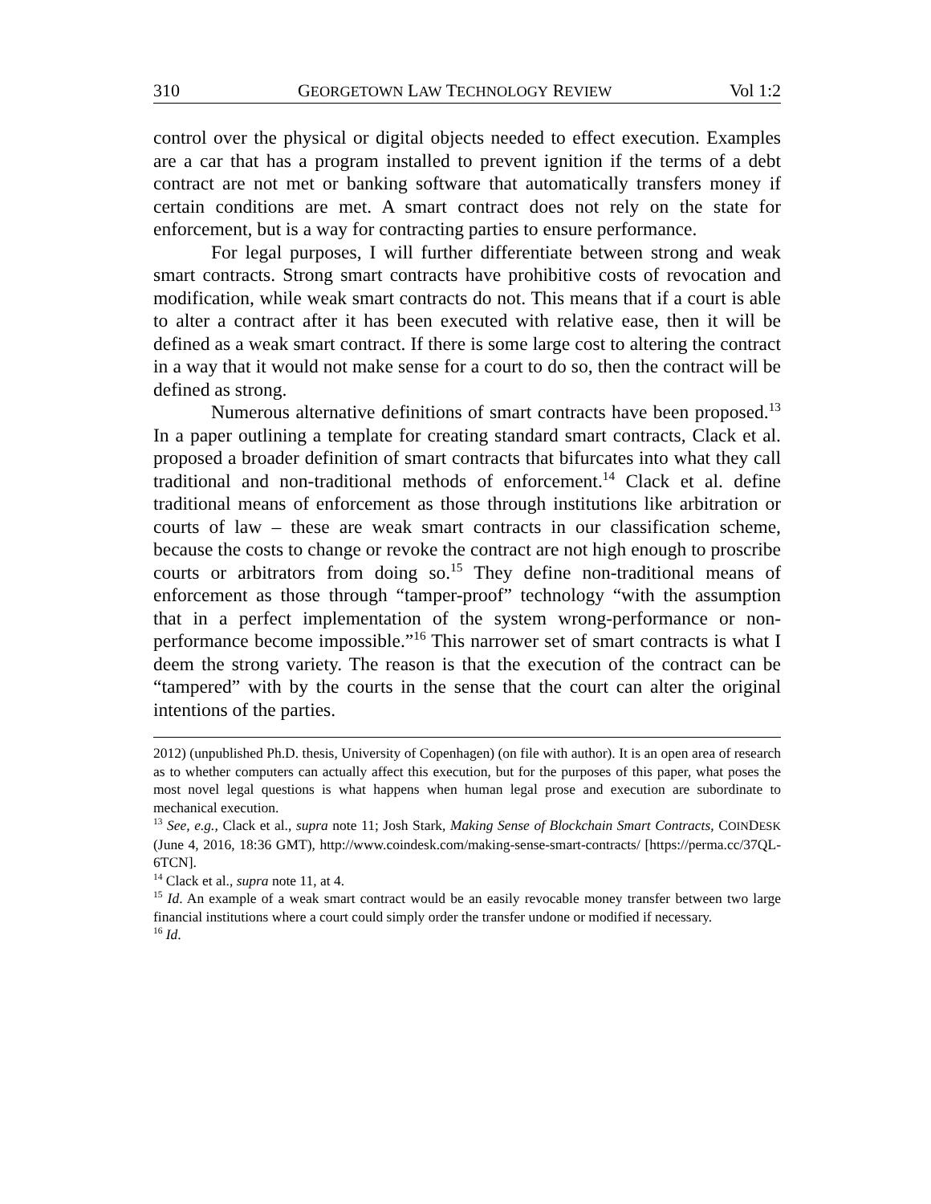310 GEORGETOWN LAW TECHNOLOGY REVIEW Vol 1:2
control over the physical or digital objects needed to effect execution. Examples are a car that has a program installed to prevent ignition if the terms of a debt contract are not met or banking software that automatically transfers money if certain conditions are met. A smart contract does not rely on the state for enforcement, but is a way for contracting parties to ensure performance.
For legal purposes, I will further differentiate between strong and weak smart contracts. Strong smart contracts have prohibitive costs of revocation and modification, while weak smart contracts do not. This means that if a court is able to alter a contract after it has been executed with relative ease, then it will be defined as a weak smart contract. If there is some large cost to altering the contract in a way that it would not make sense for a court to do so, then the contract will be defined as strong.
Numerous alternative definitions of smart contracts have been proposed.<sup>13</sup> In a paper outlining a template for creating standard smart contracts, Clack et al. proposed a broader definition of smart contracts that bifurcates into what they call traditional and non-traditional methods of enforcement.<sup>14</sup> Clack et al. define traditional means of enforcement as those through institutions like arbitration or courts of law – these are weak smart contracts in our classification scheme, because the costs to change or revoke the contract are not high enough to proscribe courts or arbitrators from doing so.<sup>15</sup> They define non-traditional means of enforcement as those through “tamper-proof” technology “with the assumption that in a perfect implementation of the system wrong-performance or non-performance become impossible.”<sup>16</sup> This narrower set of smart contracts is what I deem the strong variety. The reason is that the execution of the contract can be “tampered” with by the courts in the sense that the court can alter the original intentions of the parties.
2012) (unpublished Ph.D. thesis, University of Copenhagen) (on file with author). It is an open area of research as to whether computers can actually affect this execution, but for the purposes of this paper, what poses the most novel legal questions is what happens when human legal prose and execution are subordinate to mechanical execution.
<sup>13</sup> See, e.g., Clack et al., supra note 11; Josh Stark, Making Sense of Blockchain Smart Contracts, COINDESK (June 4, 2016, 18:36 GMT), http://www.coindesk.com/making-sense-smart-contracts/ [https://perma.cc/37QL-6TCN].
<sup>14</sup> Clack et al., supra note 11, at 4.
<sup>15</sup> Id. An example of a weak smart contract would be an easily revocable money transfer between two large financial institutions where a court could simply order the transfer undone or modified if necessary.
<sup>16</sup> Id.